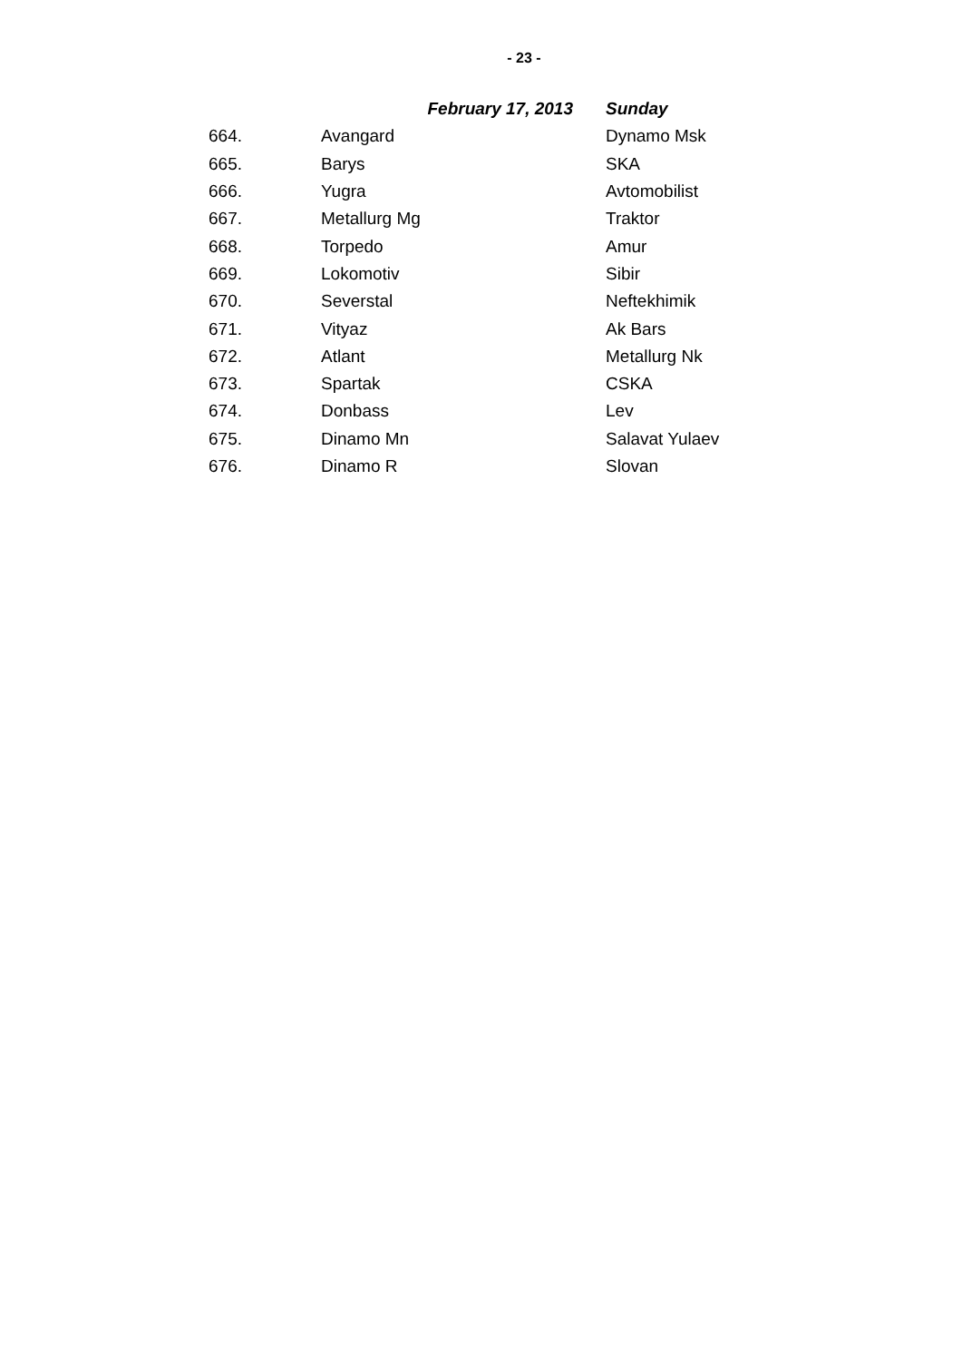- 23 -
| | February 17, 2013 | Sunday |
| --- | --- | --- |
| 664. | Avangard | Dynamo Msk |
| 665. | Barys | SKA |
| 666. | Yugra | Avtomobilist |
| 667. | Metallurg Mg | Traktor |
| 668. | Torpedo | Amur |
| 669. | Lokomotiv | Sibir |
| 670. | Severstal | Neftekhimik |
| 671. | Vityaz | Ak Bars |
| 672. | Atlant | Metallurg Nk |
| 673. | Spartak | CSKA |
| 674. | Donbass | Lev |
| 675. | Dinamo Mn | Salavat Yulaev |
| 676. | Dinamo R | Slovan |